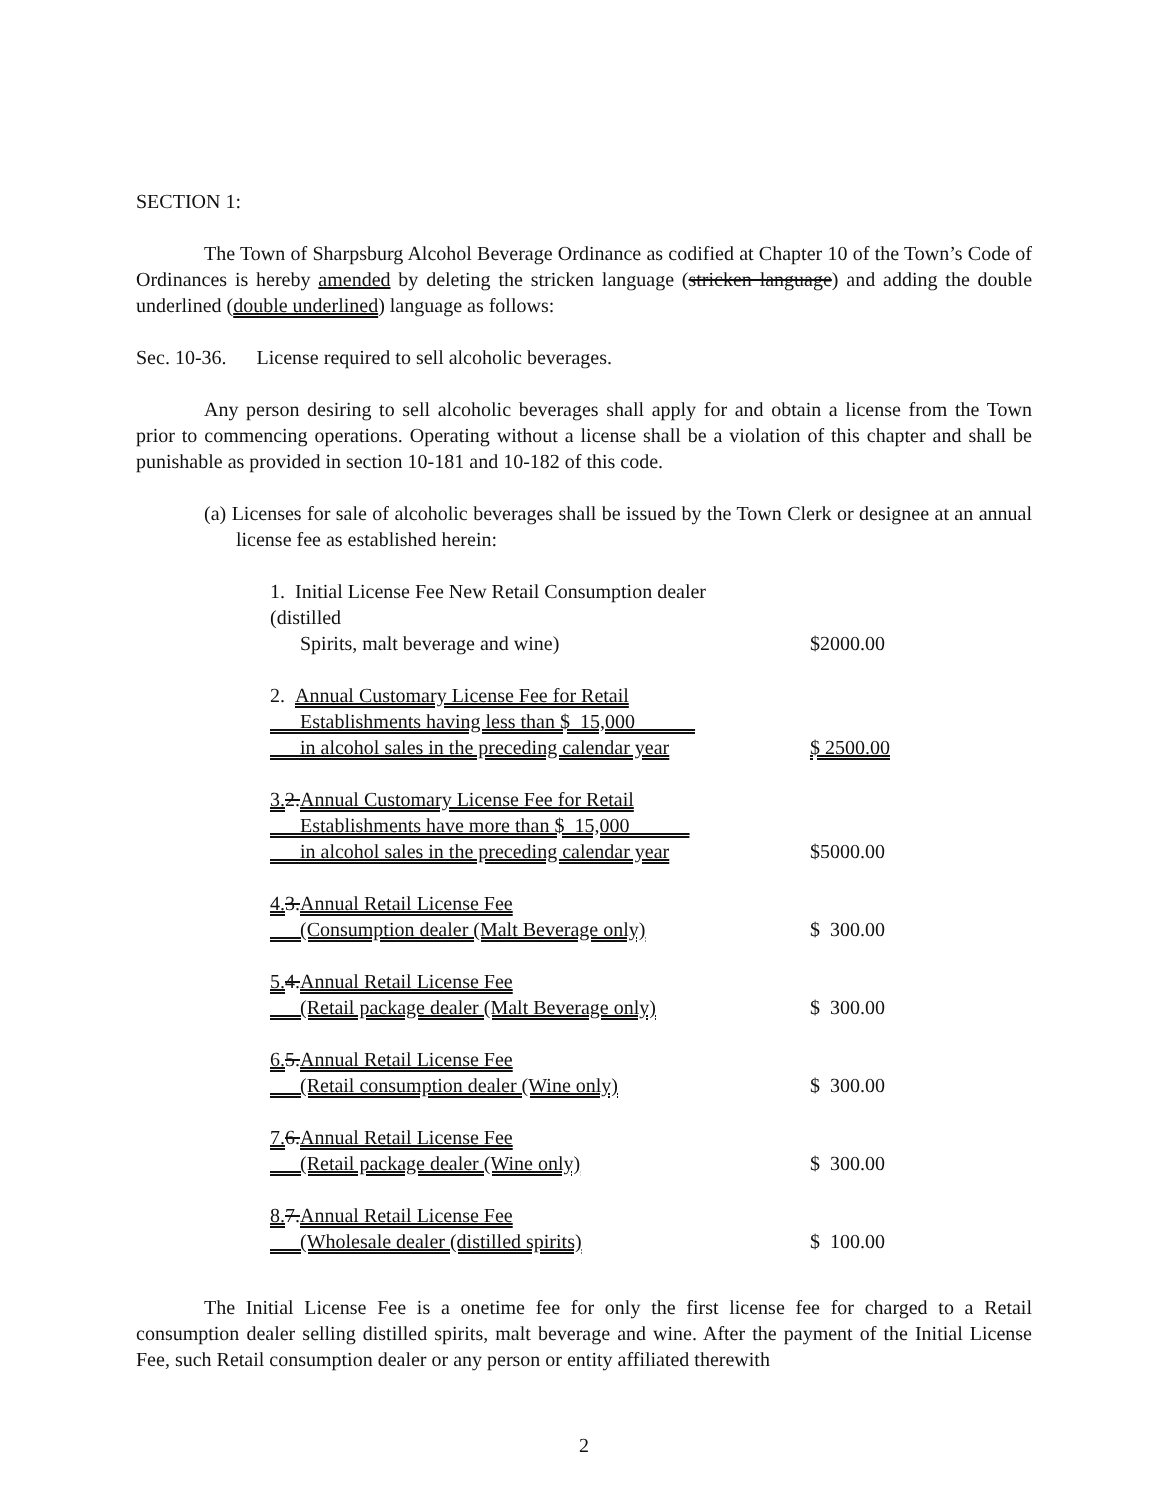SECTION 1:
The Town of Sharpsburg Alcohol Beverage Ordinance as codified at Chapter 10 of the Town’s Code of Ordinances is hereby amended by deleting the stricken language (stricken language) and adding the double underlined (double underlined) language as follows:
Sec. 10-36. License required to sell alcoholic beverages.
Any person desiring to sell alcoholic beverages shall apply for and obtain a license from the Town prior to commencing operations. Operating without a license shall be a violation of this chapter and shall be punishable as provided in section 10-181 and 10-182 of this code.
(a) Licenses for sale of alcoholic beverages shall be issued by the Town Clerk or designee at an annual license fee as established herein:
1. Initial License Fee New Retail Consumption dealer (distilled
Spirits, malt beverage and wine)
$2000.00
2. Annual Customary License Fee for Retail
Establishments having less than $_15,000______
in alcohol sales in the preceding calendar year
$ 2500.00
3. 2.Annual Customary License Fee for Retail
Establishments have more than $_15,000______
in alcohol sales in the preceding calendar year
$5000.00
4. 3.Annual Retail License Fee
(Consumption dealer (Malt Beverage only)
$ 300.00
5. 4.Annual Retail License Fee
(Retail package dealer (Malt Beverage only)
$ 300.00
6. 5.Annual Retail License Fee
(Retail consumption dealer (Wine only)
$ 300.00
7. 6.Annual Retail License Fee
(Retail package dealer (Wine only)
$ 300.00
8. 7.Annual Retail License Fee
(Wholesale dealer (distilled spirits)
$ 100.00
The Initial License Fee is a onetime fee for only the first license fee for charged to a Retail consumption dealer selling distilled spirits, malt beverage and wine. After the payment of the Initial License Fee, such Retail consumption dealer or any person or entity affiliated therewith
2